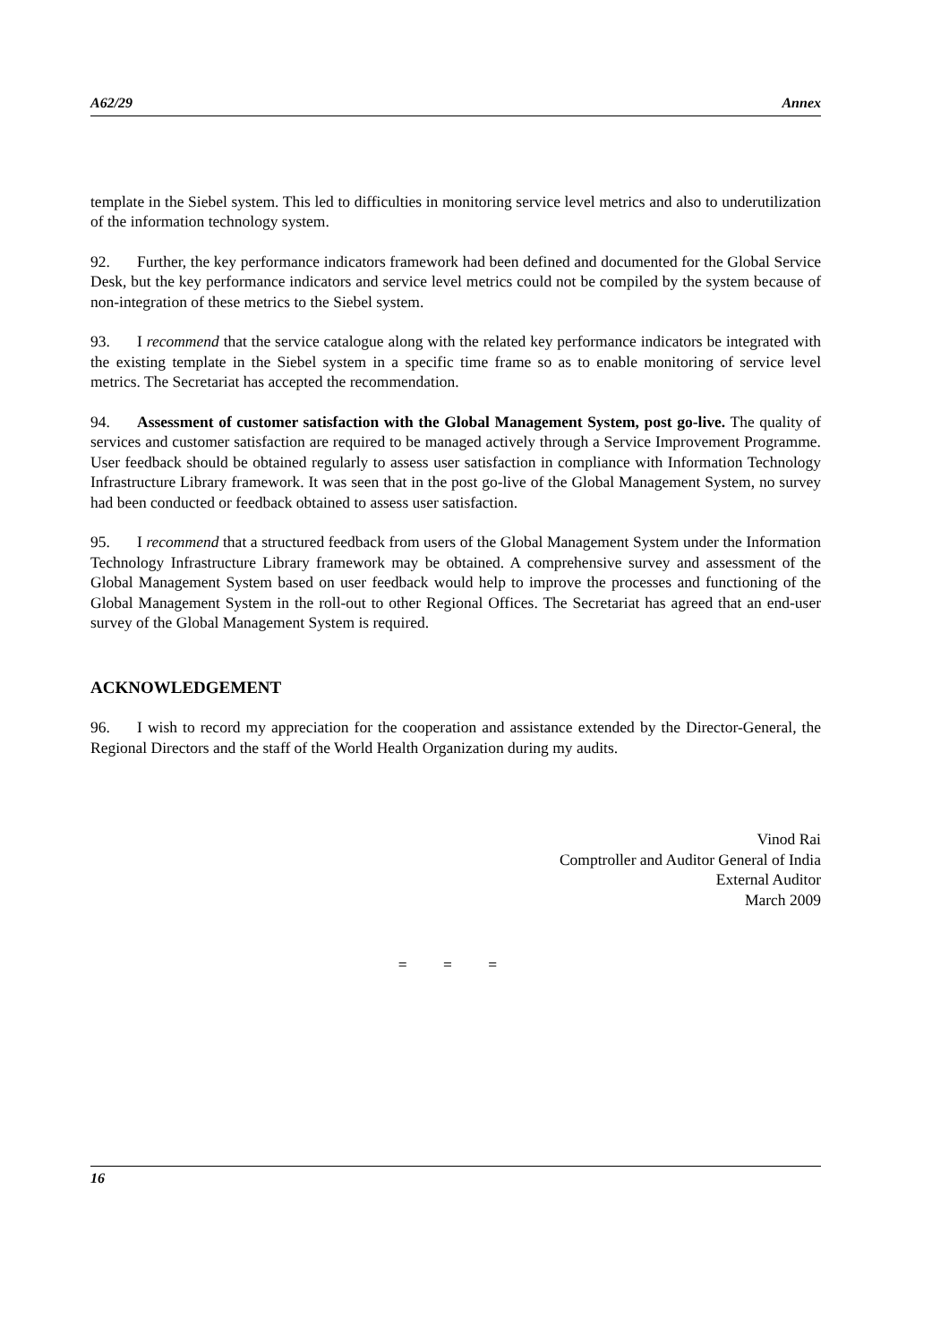A62/29 Annex
template in the Siebel system. This led to difficulties in monitoring service level metrics and also to underutilization of the information technology system.
92. Further, the key performance indicators framework had been defined and documented for the Global Service Desk, but the key performance indicators and service level metrics could not be compiled by the system because of non-integration of these metrics to the Siebel system.
93. I recommend that the service catalogue along with the related key performance indicators be integrated with the existing template in the Siebel system in a specific time frame so as to enable monitoring of service level metrics. The Secretariat has accepted the recommendation.
94. Assessment of customer satisfaction with the Global Management System, post go-live. The quality of services and customer satisfaction are required to be managed actively through a Service Improvement Programme. User feedback should be obtained regularly to assess user satisfaction in compliance with Information Technology Infrastructure Library framework. It was seen that in the post go-live of the Global Management System, no survey had been conducted or feedback obtained to assess user satisfaction.
95. I recommend that a structured feedback from users of the Global Management System under the Information Technology Infrastructure Library framework may be obtained. A comprehensive survey and assessment of the Global Management System based on user feedback would help to improve the processes and functioning of the Global Management System in the roll-out to other Regional Offices. The Secretariat has agreed that an end-user survey of the Global Management System is required.
ACKNOWLEDGEMENT
96. I wish to record my appreciation for the cooperation and assistance extended by the Director-General, the Regional Directors and the staff of the World Health Organization during my audits.
Vinod Rai
Comptroller and Auditor General of India
External Auditor
March 2009
= = =
16